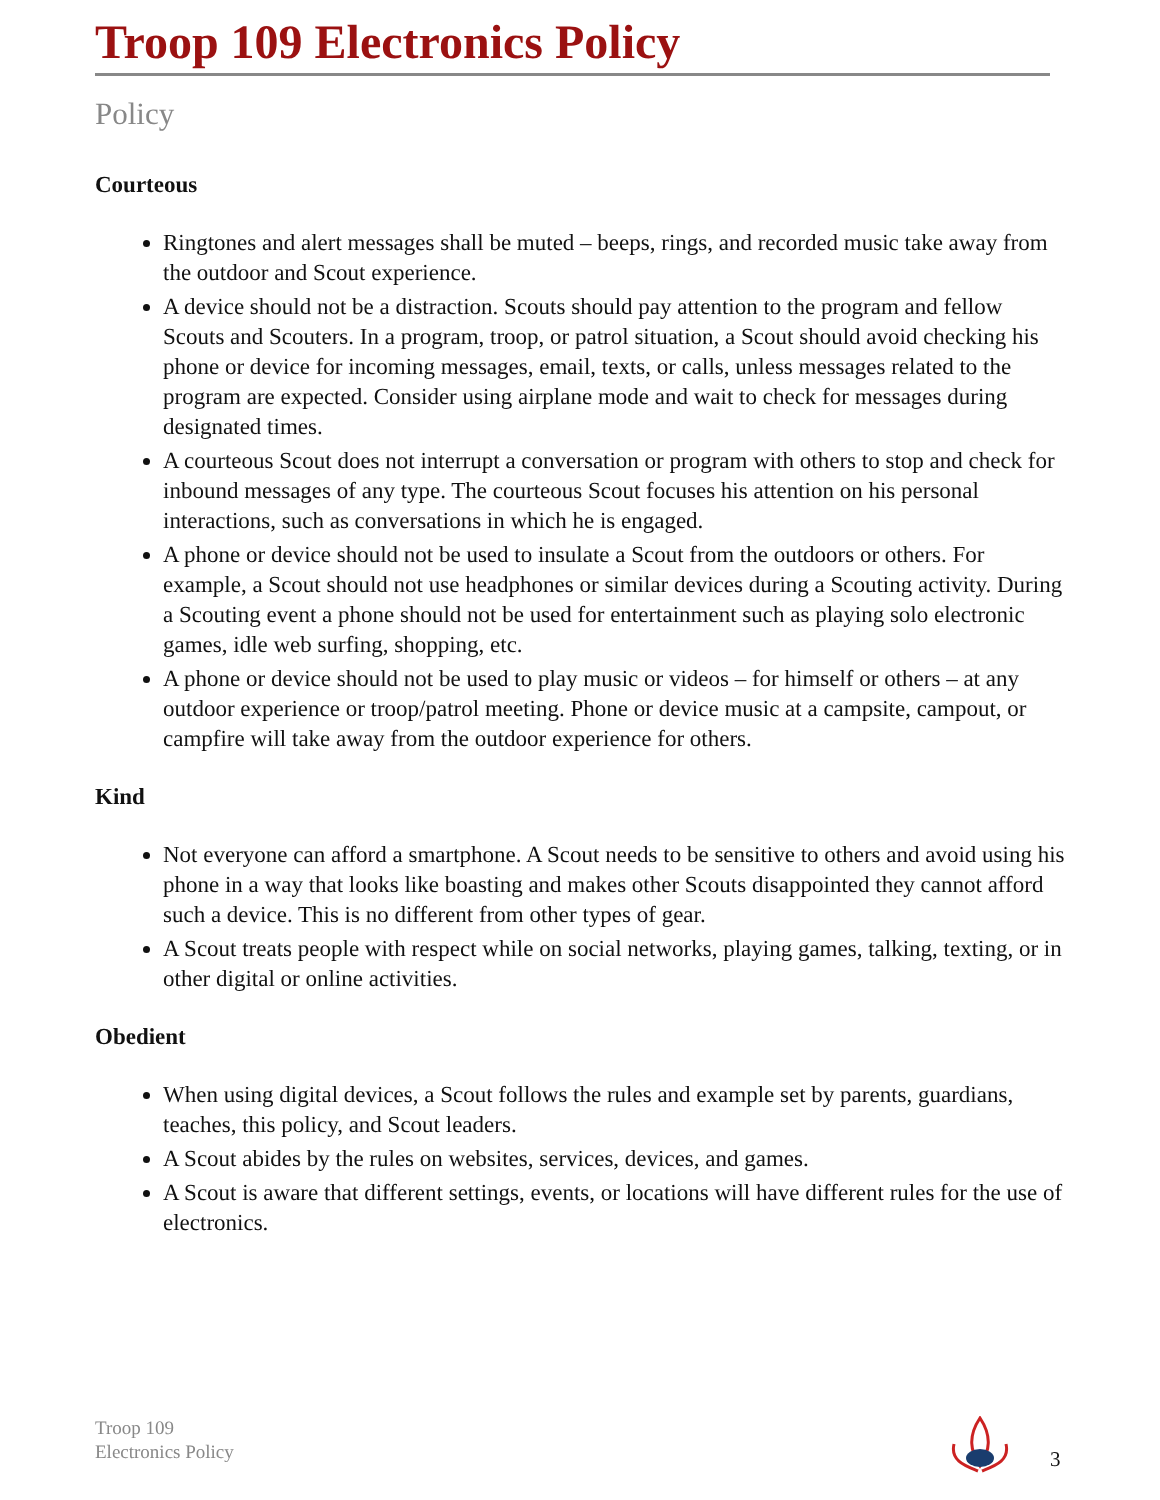Troop 109 Electronics Policy
Policy
Courteous
Ringtones and alert messages shall be muted – beeps, rings, and recorded music take away from the outdoor and Scout experience.
A device should not be a distraction. Scouts should pay attention to the program and fellow Scouts and Scouters. In a program, troop, or patrol situation, a Scout should avoid checking his phone or device for incoming messages, email, texts, or calls, unless messages related to the program are expected. Consider using airplane mode and wait to check for messages during designated times.
A courteous Scout does not interrupt a conversation or program with others to stop and check for inbound messages of any type. The courteous Scout focuses his attention on his personal interactions, such as conversations in which he is engaged.
A phone or device should not be used to insulate a Scout from the outdoors or others. For example, a Scout should not use headphones or similar devices during a Scouting activity. During a Scouting event a phone should not be used for entertainment such as playing solo electronic games, idle web surfing, shopping, etc.
A phone or device should not be used to play music or videos – for himself or others – at any outdoor experience or troop/patrol meeting. Phone or device music at a campsite, campout, or campfire will take away from the outdoor experience for others.
Kind
Not everyone can afford a smartphone. A Scout needs to be sensitive to others and avoid using his phone in a way that looks like boasting and makes other Scouts disappointed they cannot afford such a device. This is no different from other types of gear.
A Scout treats people with respect while on social networks, playing games, talking, texting, or in other digital or online activities.
Obedient
When using digital devices, a Scout follows the rules and example set by parents, guardians, teaches, this policy, and Scout leaders.
A Scout abides by the rules on websites, services, devices, and games.
A Scout is aware that different settings, events, or locations will have different rules for the use of electronics.
Troop 109
Electronics Policy
3